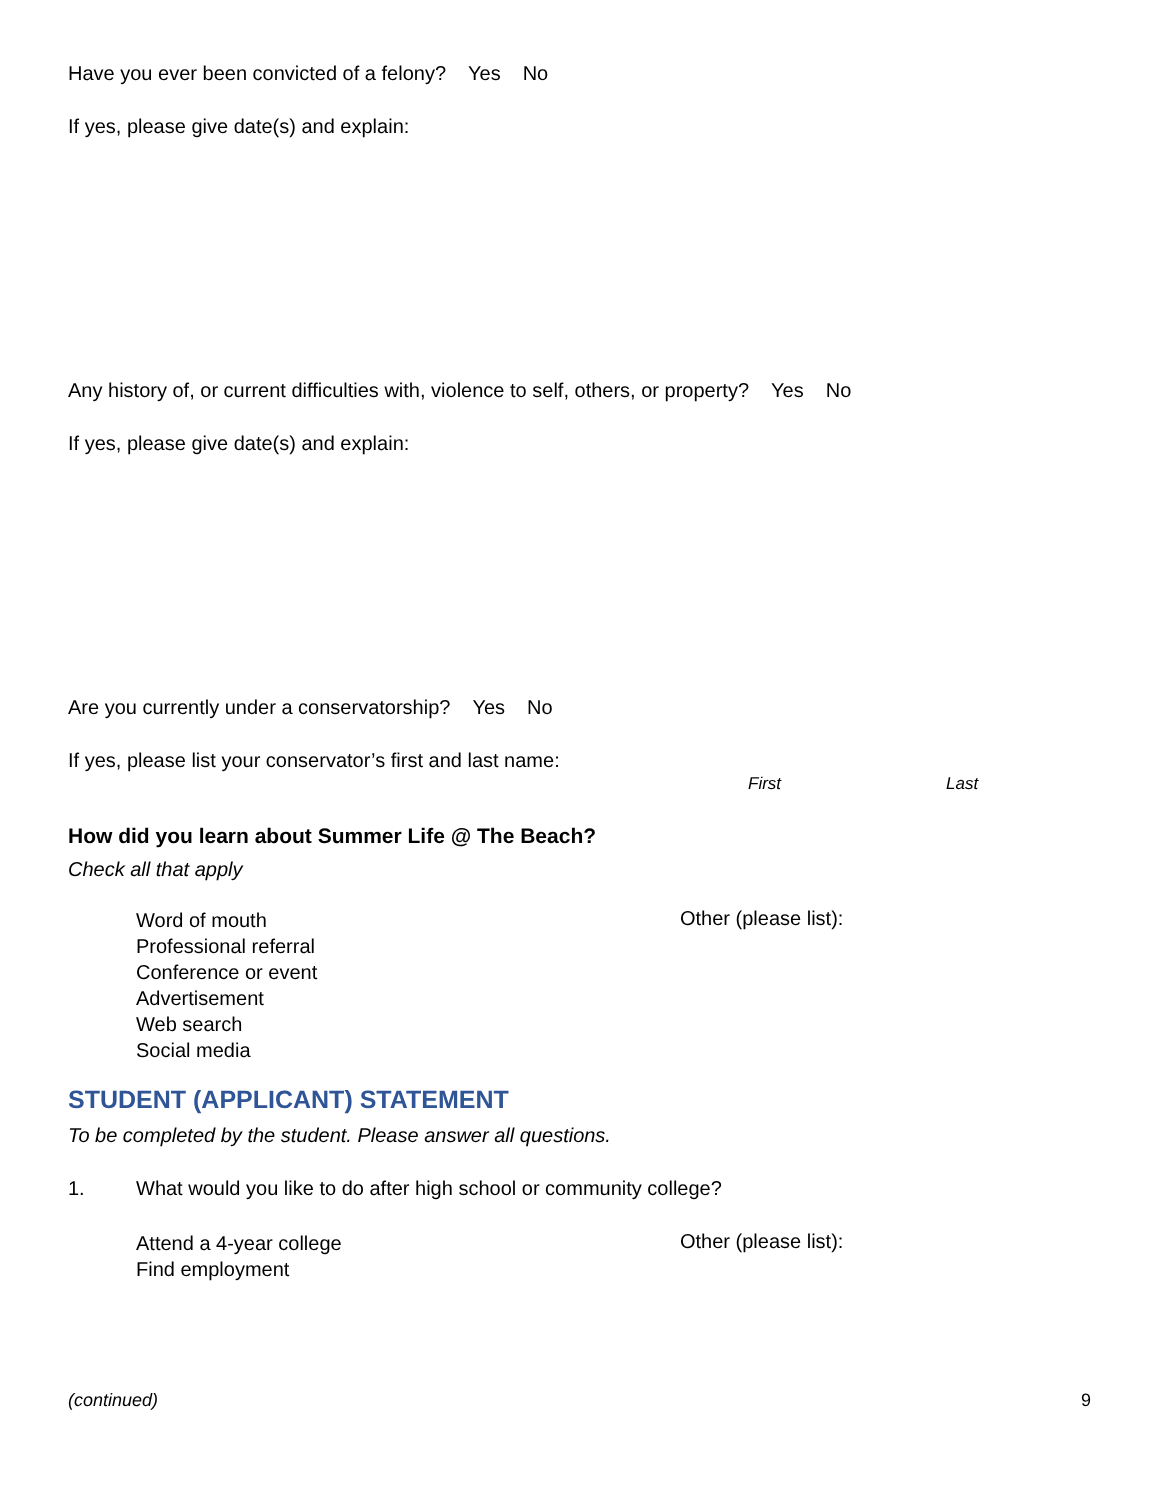Have you ever been convicted of a felony? Yes No
If yes, please give date(s) and explain:
Any history of, or current difficulties with, violence to self, others, or property? Yes No
If yes, please give date(s) and explain:
Are you currently under a conservatorship? Yes No
If yes, please list your conservator’s first and last name:
First Last
How did you learn about Summer Life @ The Beach?
Check all that apply
Word of mouth
Professional referral
Conference or event
Advertisement
Web search
Social media
Other (please list):
STUDENT (APPLICANT) STATEMENT
To be completed by the student. Please answer all questions.
1. What would you like to do after high school or community college?
Attend a 4-year college
Find employment
Other (please list):
(continued) 9